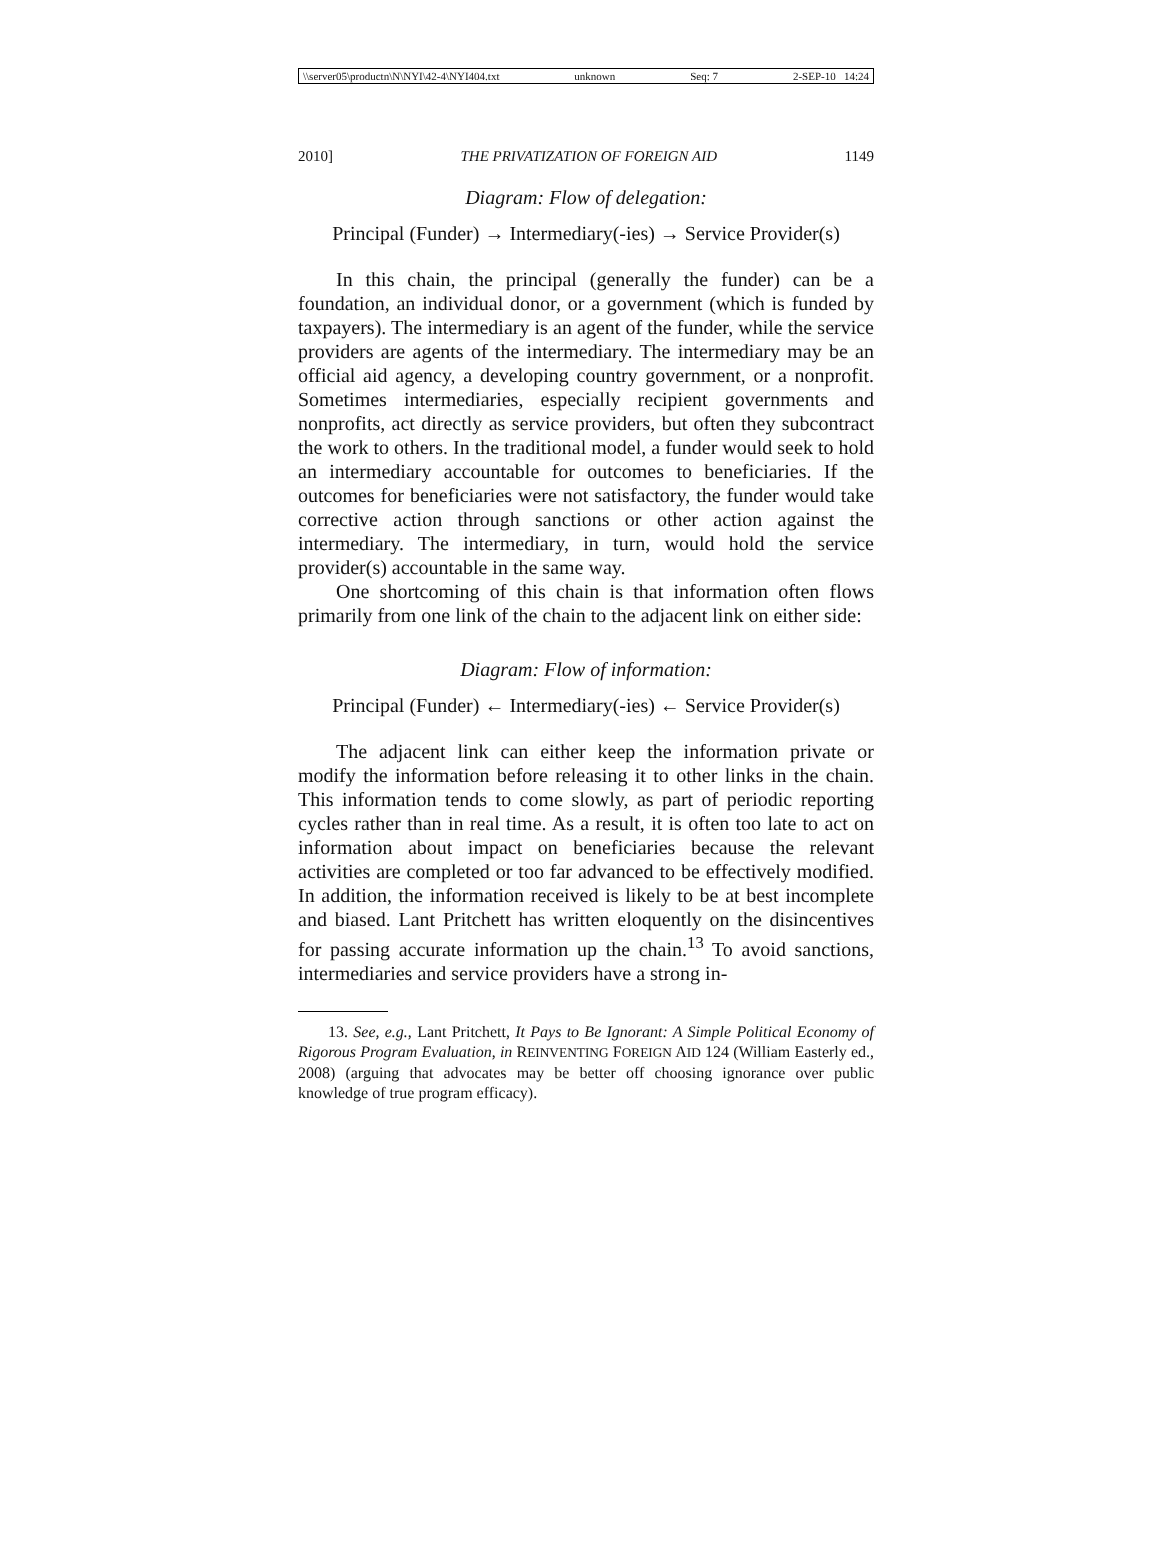\\server05\productn\N\NYI\42-4\NYI404.txt unknown Seq: 7 2-SEP-10 14:24
2010] THE PRIVATIZATION OF FOREIGN AID 1149
Diagram: Flow of delegation:
Principal (Funder) → Intermediary(-ies) → Service Provider(s)
In this chain, the principal (generally the funder) can be a foundation, an individual donor, or a government (which is funded by taxpayers). The intermediary is an agent of the funder, while the service providers are agents of the intermediary. The intermediary may be an official aid agency, a developing country government, or a nonprofit. Sometimes intermediaries, especially recipient governments and nonprofits, act directly as service providers, but often they subcontract the work to others. In the traditional model, a funder would seek to hold an intermediary accountable for outcomes to beneficiaries. If the outcomes for beneficiaries were not satisfactory, the funder would take corrective action through sanctions or other action against the intermediary. The intermediary, in turn, would hold the service provider(s) accountable in the same way.
One shortcoming of this chain is that information often flows primarily from one link of the chain to the adjacent link on either side:
Diagram: Flow of information:
Principal (Funder) ← Intermediary(-ies) ← Service Provider(s)
The adjacent link can either keep the information private or modify the information before releasing it to other links in the chain. This information tends to come slowly, as part of periodic reporting cycles rather than in real time. As a result, it is often too late to act on information about impact on beneficiaries because the relevant activities are completed or too far advanced to be effectively modified. In addition, the information received is likely to be at best incomplete and biased. Lant Pritchett has written eloquently on the disincentives for passing accurate information up the chain.<sup>13</sup> To avoid sanctions, intermediaries and service providers have a strong in-
13. See, e.g., Lant Pritchett, It Pays to Be Ignorant: A Simple Political Economy of Rigorous Program Evaluation, in REINVENTING FOREIGN AID 124 (William Easterly ed., 2008) (arguing that advocates may be better off choosing ignorance over public knowledge of true program efficacy).